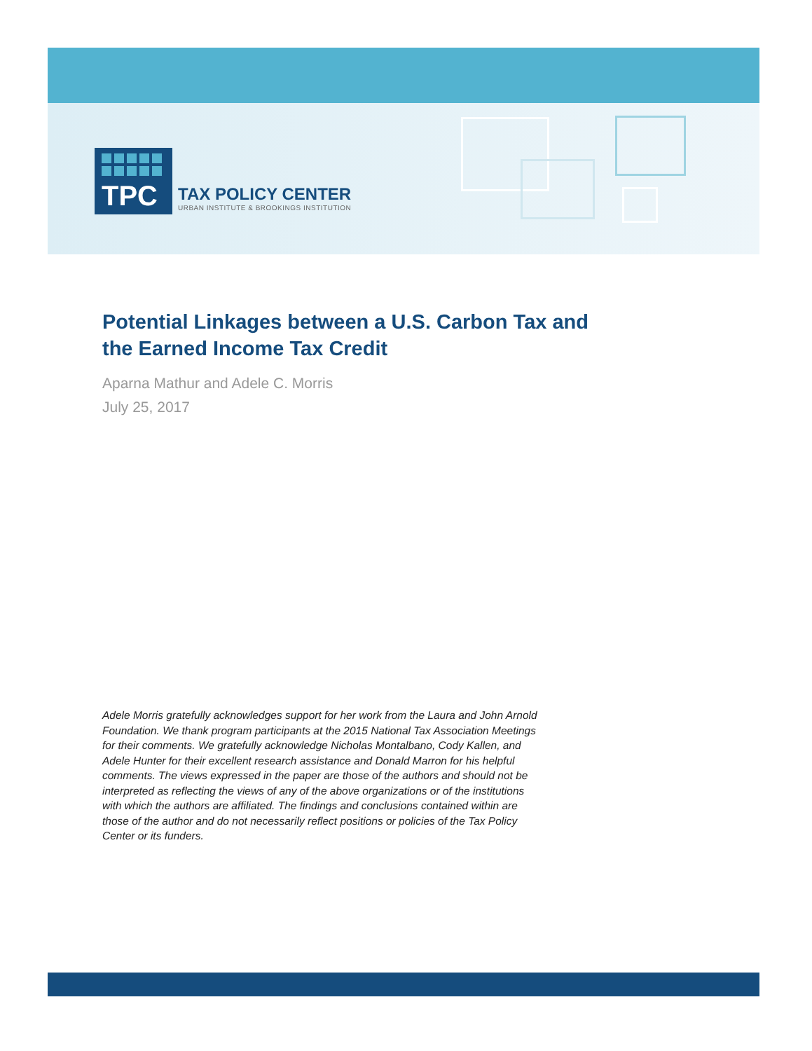TPC
TAX POLICY CENTER
URBAN INSTITUTE & BROOKINGS INSTITUTION
Potential Linkages between a U.S. Carbon Tax and the Earned Income Tax Credit
Aparna Mathur and Adele C. Morris
July 25, 2017
Adele Morris gratefully acknowledges support for her work from the Laura and John Arnold Foundation. We thank program participants at the 2015 National Tax Association Meetings for their comments. We gratefully acknowledge Nicholas Montalbano, Cody Kallen, and Adele Hunter for their excellent research assistance and Donald Marron for his helpful comments. The views expressed in the paper are those of the authors and should not be interpreted as reflecting the views of any of the above organizations or of the institutions with which the authors are affiliated. The findings and conclusions contained within are those of the author and do not necessarily reflect positions or policies of the Tax Policy Center or its funders.